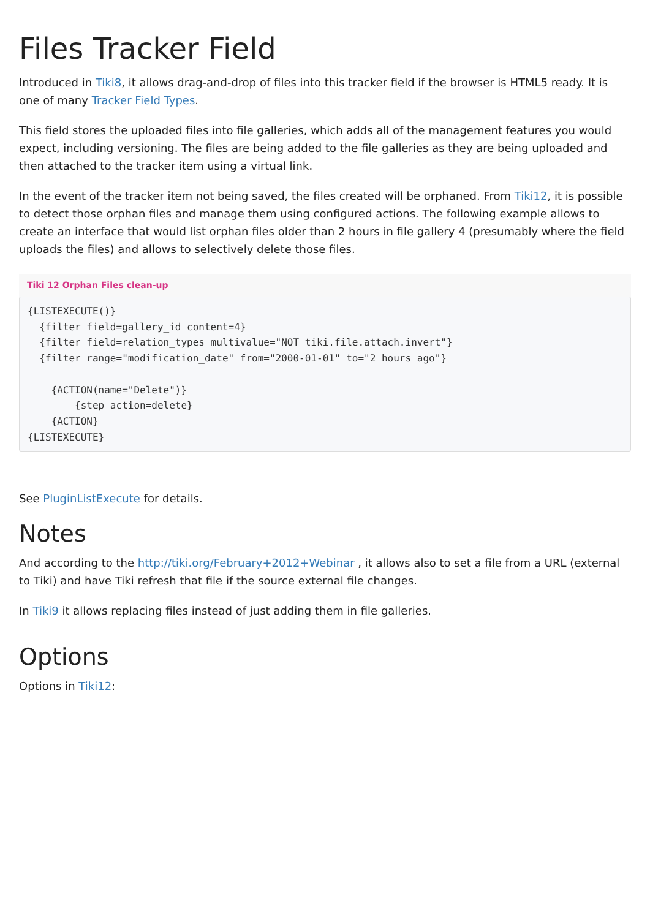Files Tracker Field
Introduced in Tiki8, it allows drag-and-drop of files into this tracker field if the browser is HTML5 ready. It is one of many Tracker Field Types.
This field stores the uploaded files into file galleries, which adds all of the management features you would expect, including versioning. The files are being added to the file galleries as they are being uploaded and then attached to the tracker item using a virtual link.
In the event of the tracker item not being saved, the files created will be orphaned. From Tiki12, it is possible to detect those orphan files and manage them using configured actions. The following example allows to create an interface that would list orphan files older than 2 hours in file gallery 4 (presumably where the field uploads the files) and allows to selectively delete those files.
Tiki 12 Orphan Files clean-up
{LISTEXECUTE()}
  {filter field=gallery_id content=4}
  {filter field=relation_types multivalue="NOT tiki.file.attach.invert"}
  {filter range="modification_date" from="2000-01-01" to="2 hours ago"}

    {ACTION(name="Delete")}
        {step action=delete}
    {ACTION}
{LISTEXECUTE}
See PluginListExecute for details.
Notes
And according to the http://tiki.org/February+2012+Webinar , it allows also to set a file from a URL (external to Tiki) and have Tiki refresh that file if the source external file changes.
In Tiki9 it allows replacing files instead of just adding them in file galleries.
Options
Options in Tiki12: